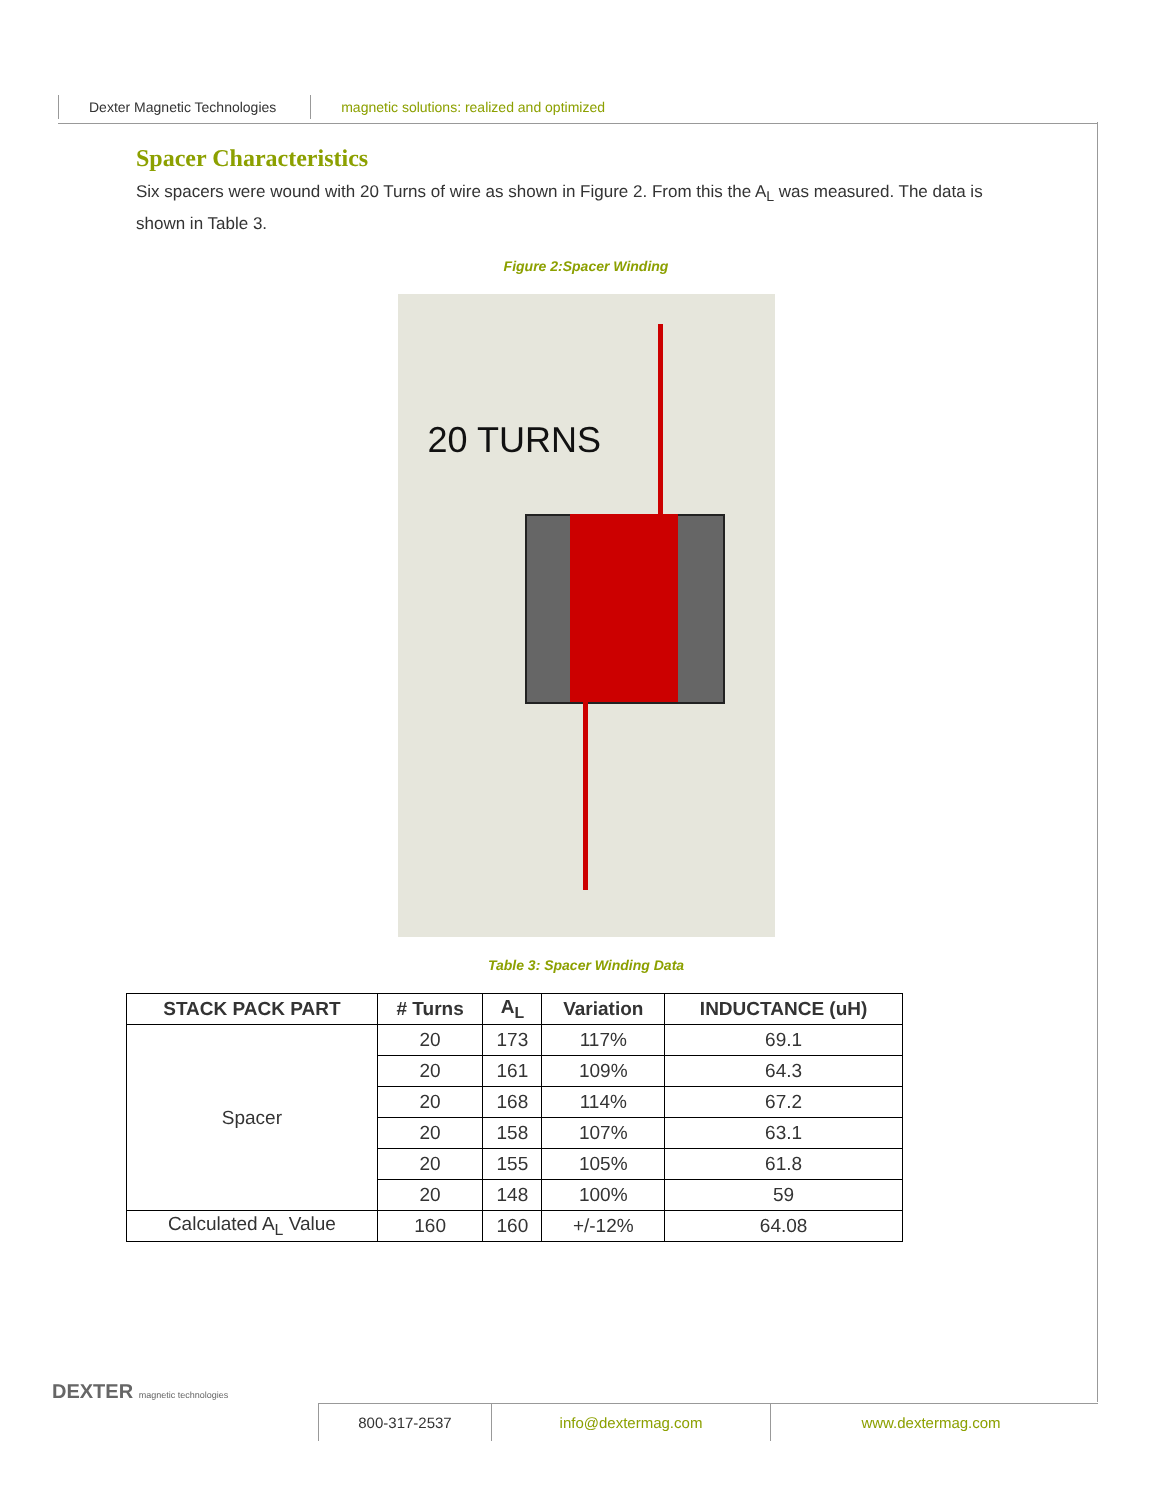Dexter Magnetic Technologies magnetic solutions: realized and optimized
Spacer Characteristics
Six spacers were wound with 20 Turns of wire as shown in Figure 2. From this the A<sub>L</sub> was measured. The data is shown in Table 3.
Figure 2:Spacer Winding
20 TURNS
Table 3: Spacer Winding Data
| STACK PACK PART | # Turns | A<sub>L</sub> | Variation | INDUCTANCE (uH) |
| --- | --- | --- | --- | --- |
| Spacer | 20 | 173 | 117% | 69.1 |
| | 20 | 161 | 109% | 64.3 |
| | 20 | 168 | 114% | 67.2 |
| | 20 | 158 | 107% | 63.1 |
| | 20 | 155 | 105% | 61.8 |
| | 20 | 148 | 100% | 59 |
| Calculated A<sub>L</sub> Value | 160 | 160 | +/-12% | 64.08 |
DEXTER magnetic technologies
800-317-2537 info@dextermag.com www.dextermag.com